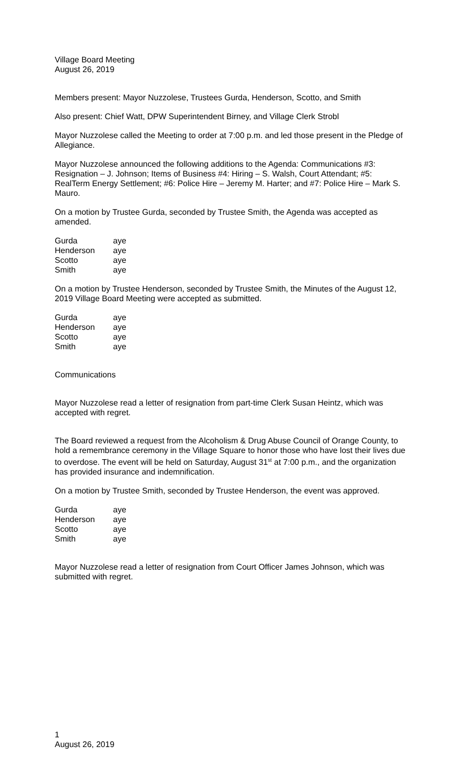Village Board Meeting
August 26, 2019
Members present: Mayor Nuzzolese, Trustees Gurda, Henderson, Scotto, and Smith
Also present: Chief Watt, DPW Superintendent Birney, and Village Clerk Strobl
Mayor Nuzzolese called the Meeting to order at 7:00 p.m. and led those present in the Pledge of Allegiance.
Mayor Nuzzolese announced the following additions to the Agenda: Communications #3: Resignation – J. Johnson; Items of Business #4: Hiring – S. Walsh, Court Attendant; #5: RealTerm Energy Settlement; #6: Police Hire – Jeremy M. Harter; and #7: Police Hire – Mark S. Mauro.
On a motion by Trustee Gurda, seconded by Trustee Smith, the Agenda was accepted as amended.
| Gurda | aye |
| Henderson | aye |
| Scotto | aye |
| Smith | aye |
On a motion by Trustee Henderson, seconded by Trustee Smith, the Minutes of the August 12, 2019 Village Board Meeting were accepted as submitted.
| Gurda | aye |
| Henderson | aye |
| Scotto | aye |
| Smith | aye |
Communications
Mayor Nuzzolese read a letter of resignation from part-time Clerk Susan Heintz, which was accepted with regret.
The Board reviewed a request from the Alcoholism & Drug Abuse Council of Orange County, to hold a remembrance ceremony in the Village Square to honor those who have lost their lives due to overdose. The event will be held on Saturday, August 31<sup>st</sup> at 7:00 p.m., and the organization has provided insurance and indemnification.
On a motion by Trustee Smith, seconded by Trustee Henderson, the event was approved.
| Gurda | aye |
| Henderson | aye |
| Scotto | aye |
| Smith | aye |
Mayor Nuzzolese read a letter of resignation from Court Officer James Johnson, which was submitted with regret.
1
August 26, 2019